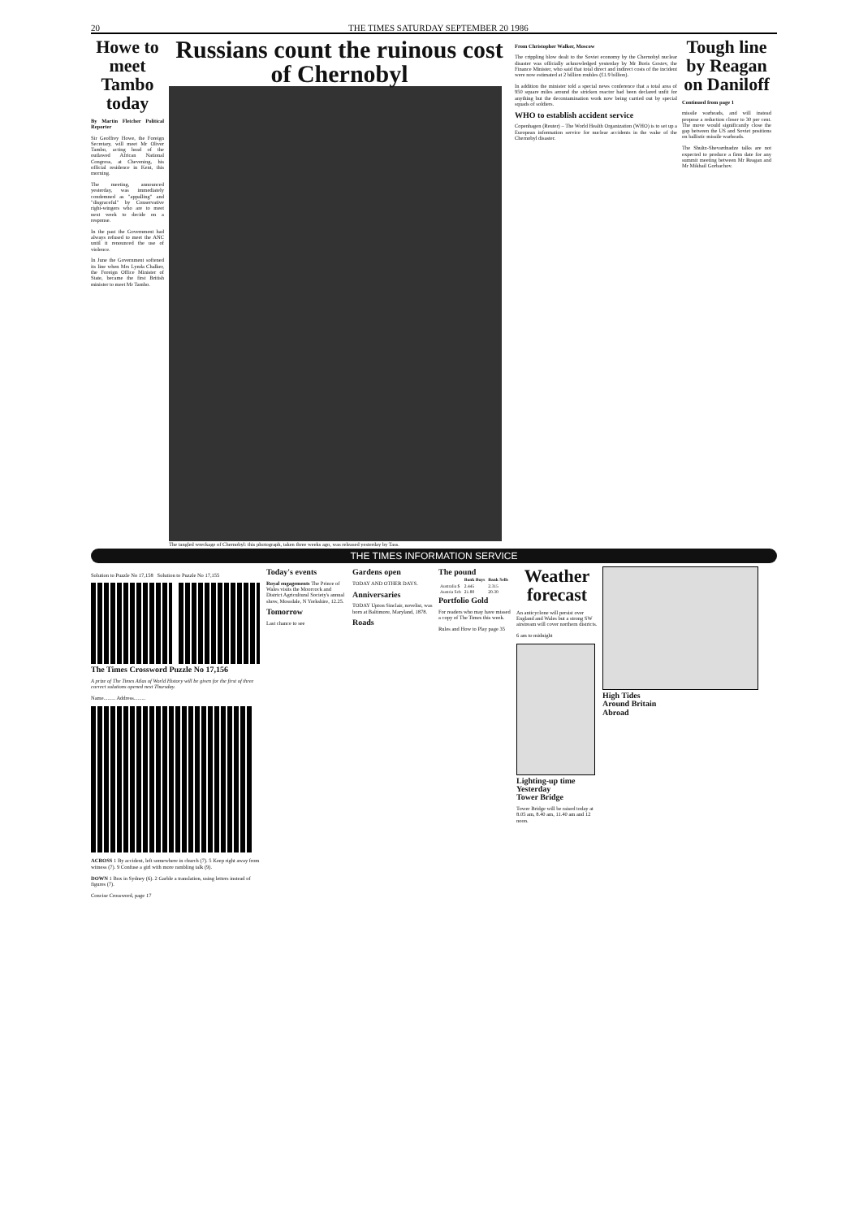20 THE TIMES SATURDAY SEPTEMBER 20 1986
Howe to meet Tambo today
By Martin Fletcher Political Reporter
Sir Geoffrey Howe, the Foreign Secretary, will meet Mr Oliver Tambo, acting head of the outlawed African National Congress, at Chevening, his official residence in Kent, this morning.
The meeting, announced yesterday, was immediately condemned as "appalling" and "disgraceful" by Conservative right-wingers who are to meet next week to decide on a response.
In the past the Government had always refused to meet the ANC until it renounced the use of violence.
In June the Government softened its line when Mrs Lynda Chalker, the Foreign Office Minister of State, became the first British minister to meet Mr Tambo.
Russians count the ruinous cost of Chernobyl
The tangled wreckage of Chernobyl: this photograph, taken three weeks ago, was released yesterday by Tass.
From Christopher Walker, Moscow
The crippling blow dealt to the Soviet economy by the Chernobyl nuclear disaster was officially acknowledged yesterday by Mr Boris Gostev, the Finance Minister, who said that total direct and indirect costs of the incident were now estimated at 2 billion roubles (£1.9 billion).
In addition the minister told a special news conference that a total area of 950 square miles around the stricken reactor had been declared unfit for anything but the decontamination work now being carried out by special squads of soldiers.
WHO to establish accident service
Copenhagen (Reuter) – The World Health Organization (WHO) is to set up a European information service for nuclear accidents in the wake of the Chernobyl disaster.
Tough line by Reagan on Daniloff
Continued from page 1
missile warheads, and will instead propose a reduction closer to 30 per cent. The move would significantly close the gap between the US and Soviet positions on ballistic missile warheads.
The Shultz-Shevardnadze talks are not expected to produce a firm date for any summit meeting between Mr Reagan and Mr Mikhail Gorbachov.
THE TIMES INFORMATION SERVICE
Solution to Puzzle No 17,158 Solution to Puzzle No 17,155
The Times Crossword Puzzle No 17,156
A prize of The Times Atlas of World History will be given for the first of three correct solutions opened next Thursday.
Name......... Address.........
ACROSS 1 By accident, left somewhere in church (7). 5 Keep right away from witness (7). 9 Confuse a girl with more rambling talk (9).
DOWN 1 Box in Sydney (6). 2 Garble a translation, using letters instead of figures (7).
Concise Crossword, page 17
Today's events
Royal engagements The Prince of Wales visits the Moorcock and District Agricultural Society's annual show, Mossdale, N Yorkshire, 12.25.
Tomorrow
Last chance to see
Gardens open
TODAY AND OTHER DAYS.
Anniversaries
TODAY Upton Sinclair, novelist, was born at Baltimore, Maryland, 1878.
Roads
The pound
| | Bank Buys | Bank Sells |
| --- | --- | --- |
| Australia $ | 2.445 | 2.315 |
| Austria Sch | 21.80 | 20.30 |
Portfolio Gold
For readers who may have missed a copy of The Times this week.
Rules and How to Play page 35
Weather forecast
An anticyclone will persist over England and Wales but a strong SW airstream will cover northern districts.
6 am to midnight
Lighting-up time
Yesterday
Tower Bridge
Tower Bridge will be raised today at 8.05 am, 8.40 am, 11.40 am and 12 noon.
High Tides
Around Britain
Abroad